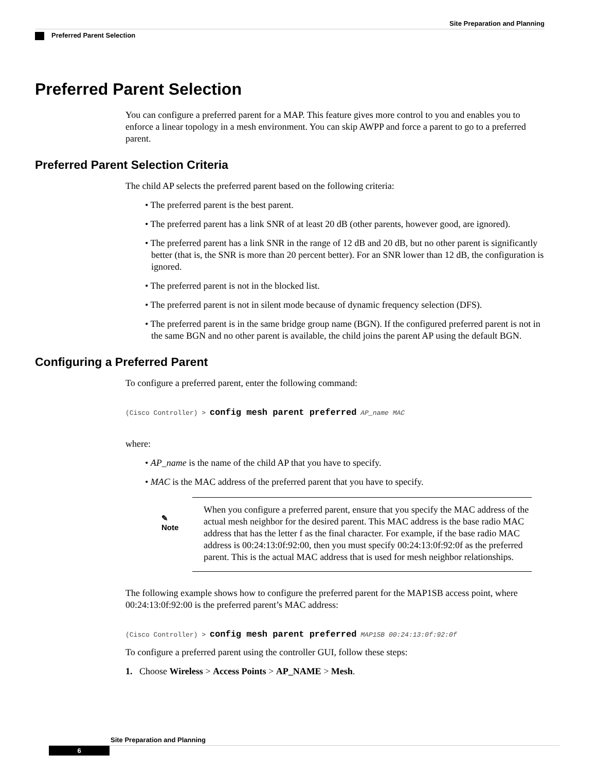Site Preparation and Planning
Preferred Parent Selection
Preferred Parent Selection
You can configure a preferred parent for a MAP. This feature gives more control to you and enables you to enforce a linear topology in a mesh environment. You can skip AWPP and force a parent to go to a preferred parent.
Preferred Parent Selection Criteria
The child AP selects the preferred parent based on the following criteria:
• The preferred parent is the best parent.
• The preferred parent has a link SNR of at least 20 dB (other parents, however good, are ignored).
• The preferred parent has a link SNR in the range of 12 dB and 20 dB, but no other parent is significantly better (that is, the SNR is more than 20 percent better). For an SNR lower than 12 dB, the configuration is ignored.
• The preferred parent is not in the blocked list.
• The preferred parent is not in silent mode because of dynamic frequency selection (DFS).
• The preferred parent is in the same bridge group name (BGN). If the configured preferred parent is not in the same BGN and no other parent is available, the child joins the parent AP using the default BGN.
Configuring a Preferred Parent
To configure a preferred parent, enter the following command:
(Cisco Controller) > config mesh parent preferred AP_name MAC
where:
• AP_name is the name of the child AP that you have to specify.
• MAC is the MAC address of the preferred parent that you have to specify.
✎
Note
When you configure a preferred parent, ensure that you specify the MAC address of the actual mesh neighbor for the desired parent. This MAC address is the base radio MAC address that has the letter f as the final character. For example, if the base radio MAC address is 00:24:13:0f:92:00, then you must specify 00:24:13:0f:92:0f as the preferred parent. This is the actual MAC address that is used for mesh neighbor relationships.
The following example shows how to configure the preferred parent for the MAP1SB access point, where 00:24:13:0f:92:00 is the preferred parent’s MAC address:
(Cisco Controller) > config mesh parent preferred MAP1SB 00:24:13:0f:92:0f
To configure a preferred parent using the controller GUI, follow these steps:
1. Choose Wireless > Access Points > AP_NAME > Mesh.
Site Preparation and Planning
6